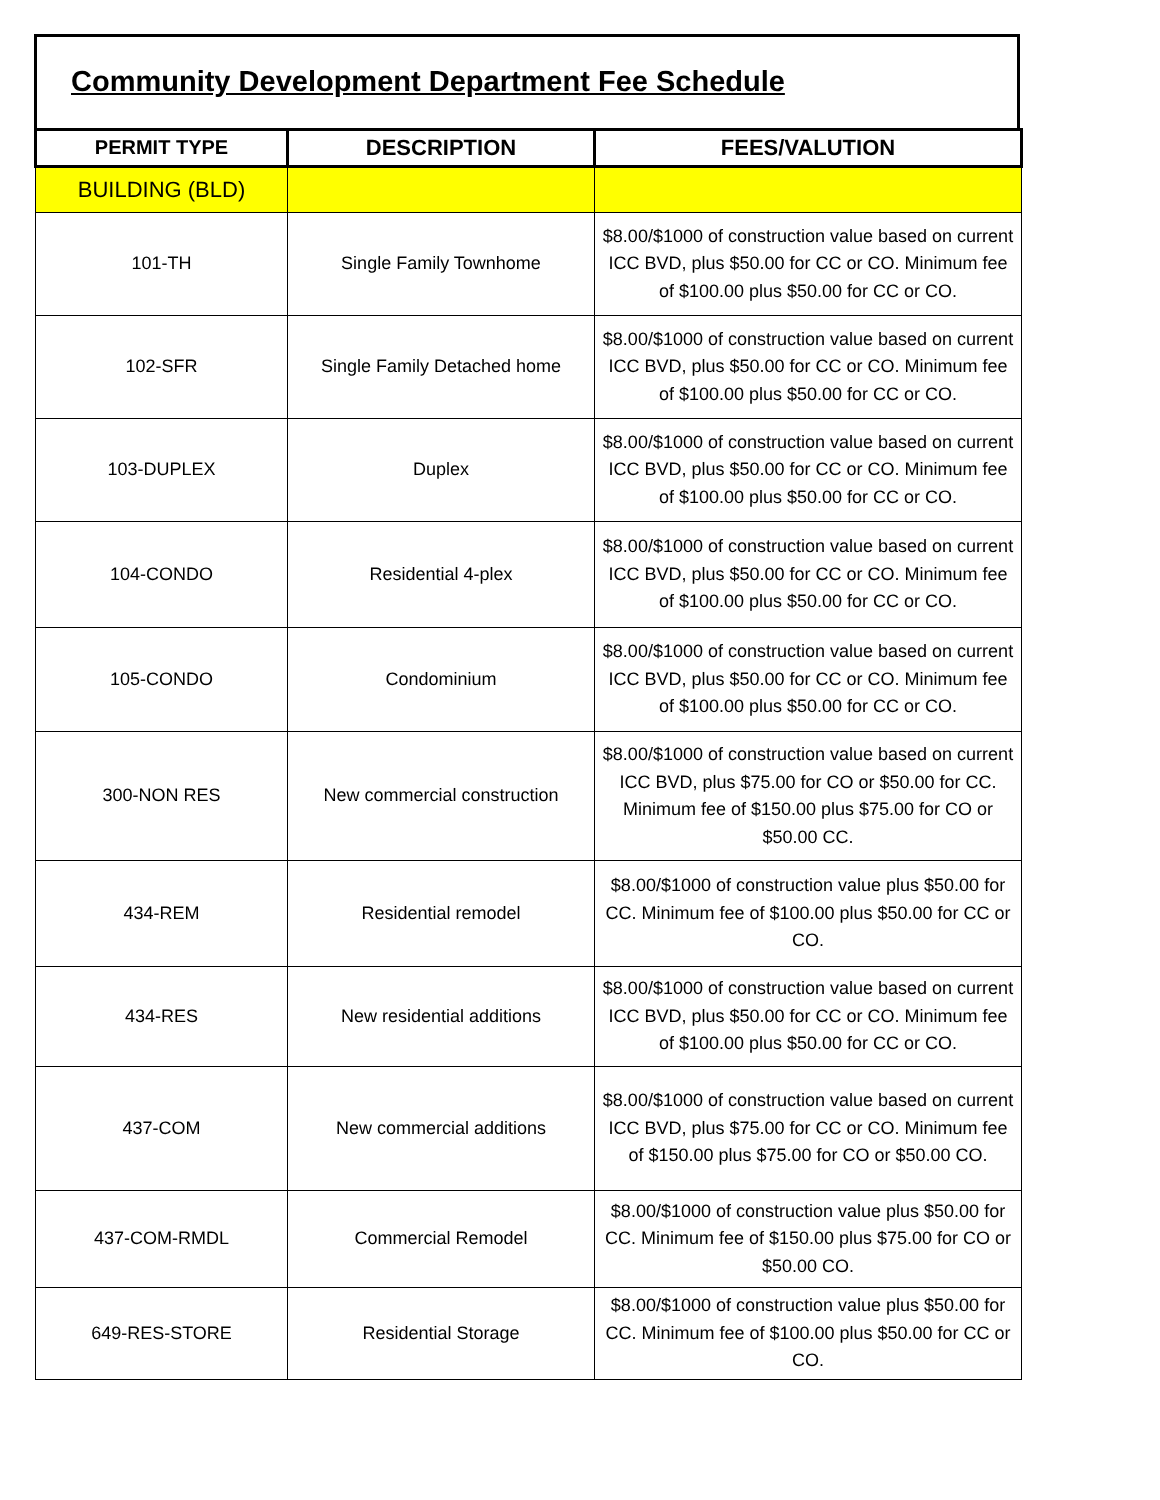Community Development Department Fee Schedule
| PERMIT TYPE | DESCRIPTION | FEES/VALUTION |
| --- | --- | --- |
| BUILDING (BLD) | | |
| 101-TH | Single Family Townhome | $8.00/$1000 of construction value based on current ICC BVD, plus $50.00 for CC or CO. Minimum fee of $100.00 plus $50.00 for CC or CO. |
| 102-SFR | Single Family Detached home | $8.00/$1000 of construction value based on current ICC BVD, plus $50.00 for CC or CO. Minimum fee of $100.00 plus $50.00 for CC or CO. |
| 103-DUPLEX | Duplex | $8.00/$1000 of construction value based on current ICC BVD, plus $50.00 for CC or CO. Minimum fee of $100.00 plus $50.00 for CC or CO. |
| 104-CONDO | Residential 4-plex | $8.00/$1000 of construction value based on current ICC BVD, plus $50.00 for CC or CO. Minimum fee of $100.00 plus $50.00 for CC or CO. |
| 105-CONDO | Condominium | $8.00/$1000 of construction value based on current ICC BVD, plus $50.00 for CC or CO. Minimum fee of $100.00 plus $50.00 for CC or CO. |
| 300-NON RES | New commercial construction | $8.00/$1000 of construction value based on current ICC BVD, plus $75.00 for CO or $50.00 for CC. Minimum fee of $150.00 plus $75.00 for CO or $50.00 CC. |
| 434-REM | Residential remodel | $8.00/$1000 of construction value plus $50.00 for CC. Minimum fee of $100.00 plus $50.00 for CC or CO. |
| 434-RES | New residential additions | $8.00/$1000 of construction value based on current ICC BVD, plus $50.00 for CC or CO. Minimum fee of $100.00 plus $50.00 for CC or CO. |
| 437-COM | New commercial additions | $8.00/$1000 of construction value based on current ICC BVD, plus $75.00 for CC or CO. Minimum fee of $150.00 plus $75.00 for CO or $50.00 CO. |
| 437-COM-RMDL | Commercial Remodel | $8.00/$1000 of construction value plus $50.00 for CC. Minimum fee of $150.00 plus $75.00 for CO or $50.00 CO. |
| 649-RES-STORE | Residential Storage | $8.00/$1000 of construction value plus $50.00 for CC. Minimum fee of $100.00 plus $50.00 for CC or CO. |